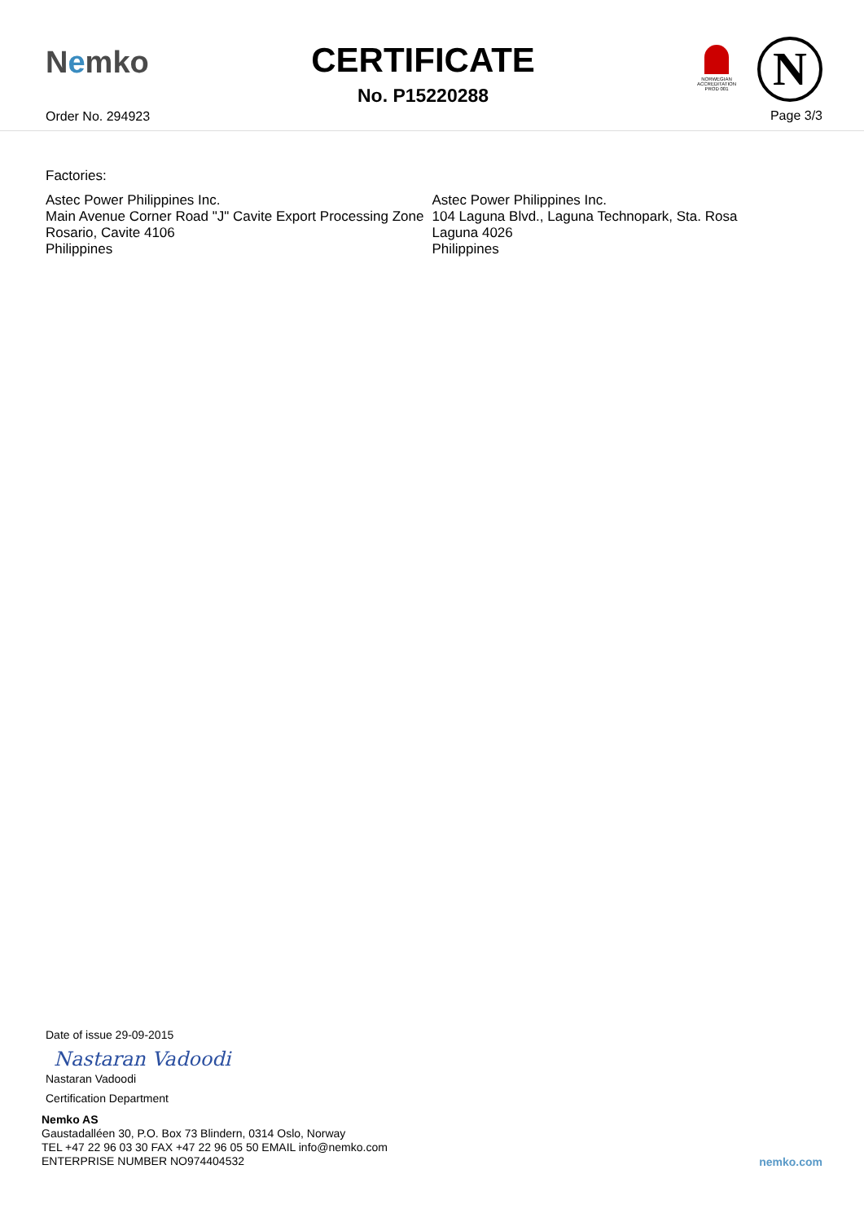Nemko
Order No. 294923
CERTIFICATE
No. P15220288
NORWEGIAN ACCREDITATION PROD 001
N
Page 3/3
Factories:
Astec Power Philippines Inc.
Main Avenue Corner Road "J" Cavite Export Processing Zone Rosario, Cavite 4106
Philippines
Astec Power Philippines Inc.
104 Laguna Blvd., Laguna Technopark, Sta. Rosa
Laguna 4026
Philippines
Date of issue 29-09-2015
Nastaran Vadoodi
Nastaran Vadoodi
Certification Department
Nemko AS
Gaustadalléen 30, P.O. Box 73 Blindern, 0314 Oslo, Norway
TEL +47 22 96 03 30 FAX +47 22 96 05 50 EMAIL info@nemko.com
ENTERPRISE NUMBER NO974404532
nemko.com